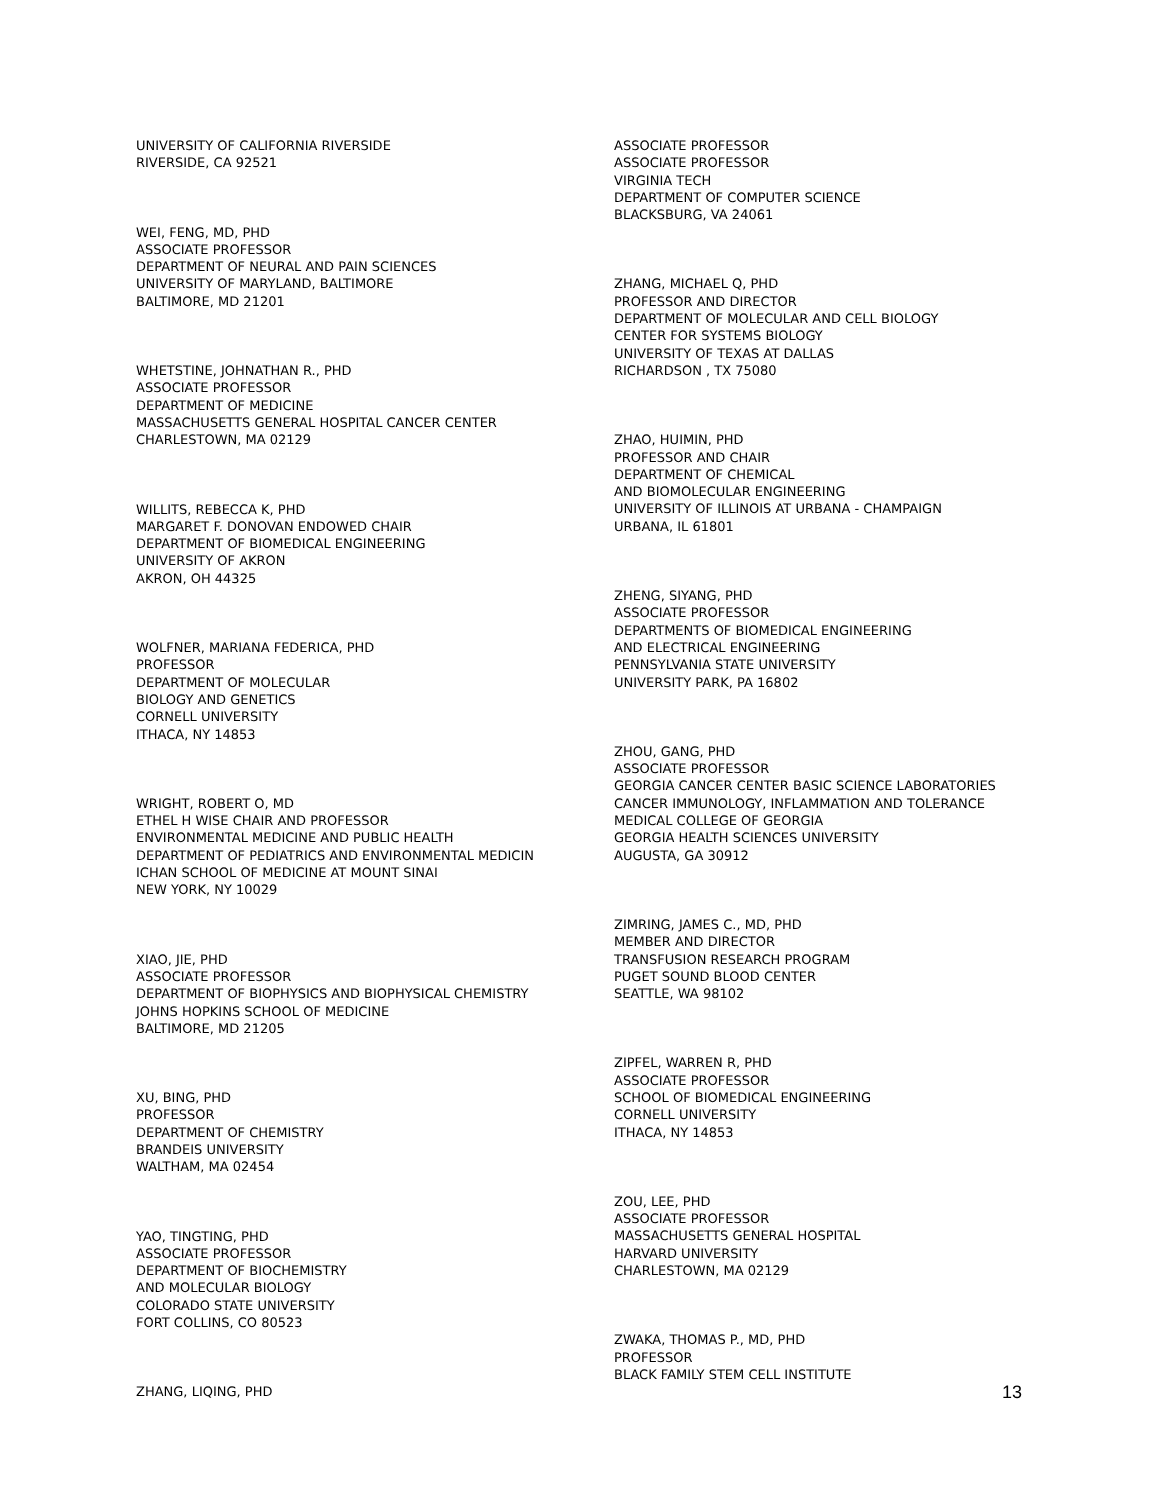UNIVERSITY OF CALIFORNIA RIVERSIDE
RIVERSIDE, CA 92521
WEI, FENG, MD, PHD
ASSOCIATE PROFESSOR
DEPARTMENT OF NEURAL AND PAIN SCIENCES
UNIVERSITY OF MARYLAND, BALTIMORE
BALTIMORE, MD 21201
WHETSTINE, JOHNATHAN R., PHD
ASSOCIATE PROFESSOR
DEPARTMENT OF MEDICINE
MASSACHUSETTS GENERAL HOSPITAL CANCER CENTER
CHARLESTOWN, MA 02129
WILLITS, REBECCA K, PHD
MARGARET F. DONOVAN ENDOWED CHAIR
DEPARTMENT OF BIOMEDICAL ENGINEERING
UNIVERSITY OF AKRON
AKRON, OH 44325
WOLFNER, MARIANA FEDERICA, PHD
PROFESSOR
DEPARTMENT OF MOLECULAR
BIOLOGY AND GENETICS
CORNELL UNIVERSITY
ITHACA, NY 14853
WRIGHT, ROBERT O, MD
ETHEL H WISE CHAIR AND PROFESSOR
ENVIRONMENTAL MEDICINE AND PUBLIC HEALTH
DEPARTMENT OF PEDIATRICS AND ENVIRONMENTAL MEDICIN
ICHAN SCHOOL OF MEDICINE AT MOUNT SINAI
NEW YORK, NY 10029
XIAO, JIE, PHD
ASSOCIATE PROFESSOR
DEPARTMENT OF BIOPHYSICS AND BIOPHYSICAL CHEMISTRY
JOHNS HOPKINS SCHOOL OF MEDICINE
BALTIMORE, MD 21205
XU, BING, PHD
PROFESSOR
DEPARTMENT OF CHEMISTRY
BRANDEIS UNIVERSITY
WALTHAM, MA 02454
YAO, TINGTING, PHD
ASSOCIATE PROFESSOR
DEPARTMENT OF BIOCHEMISTRY
AND MOLECULAR BIOLOGY
COLORADO STATE UNIVERSITY
FORT COLLINS, CO 80523
ZHANG, LIQING, PHD
ASSOCIATE PROFESSOR
ASSOCIATE PROFESSOR
VIRGINIA TECH
DEPARTMENT OF COMPUTER SCIENCE
BLACKSBURG, VA 24061
ZHANG, MICHAEL Q, PHD
PROFESSOR AND DIRECTOR
DEPARTMENT OF MOLECULAR AND CELL BIOLOGY
CENTER FOR SYSTEMS BIOLOGY
UNIVERSITY OF TEXAS AT DALLAS
RICHARDSON , TX 75080
ZHAO, HUIMIN, PHD
PROFESSOR AND CHAIR
DEPARTMENT OF CHEMICAL
AND BIOMOLECULAR ENGINEERING
UNIVERSITY OF ILLINOIS AT URBANA - CHAMPAIGN
URBANA, IL 61801
ZHENG, SIYANG, PHD
ASSOCIATE PROFESSOR
DEPARTMENTS OF BIOMEDICAL ENGINEERING
AND ELECTRICAL ENGINEERING
PENNSYLVANIA STATE UNIVERSITY
UNIVERSITY PARK, PA 16802
ZHOU, GANG, PHD
ASSOCIATE PROFESSOR
GEORGIA CANCER CENTER BASIC SCIENCE LABORATORIES
CANCER IMMUNOLOGY, INFLAMMATION AND TOLERANCE
MEDICAL COLLEGE OF GEORGIA
GEORGIA HEALTH SCIENCES UNIVERSITY
AUGUSTA, GA 30912
ZIMRING, JAMES C., MD, PHD
MEMBER AND DIRECTOR
TRANSFUSION RESEARCH PROGRAM
PUGET SOUND BLOOD CENTER
SEATTLE, WA 98102
ZIPFEL, WARREN R, PHD
ASSOCIATE PROFESSOR
SCHOOL OF BIOMEDICAL ENGINEERING
CORNELL UNIVERSITY
ITHACA, NY 14853
ZOU, LEE, PHD
ASSOCIATE PROFESSOR
MASSACHUSETTS GENERAL HOSPITAL
HARVARD UNIVERSITY
CHARLESTOWN, MA 02129
ZWAKA, THOMAS P., MD, PHD
PROFESSOR
BLACK FAMILY STEM CELL INSTITUTE
13